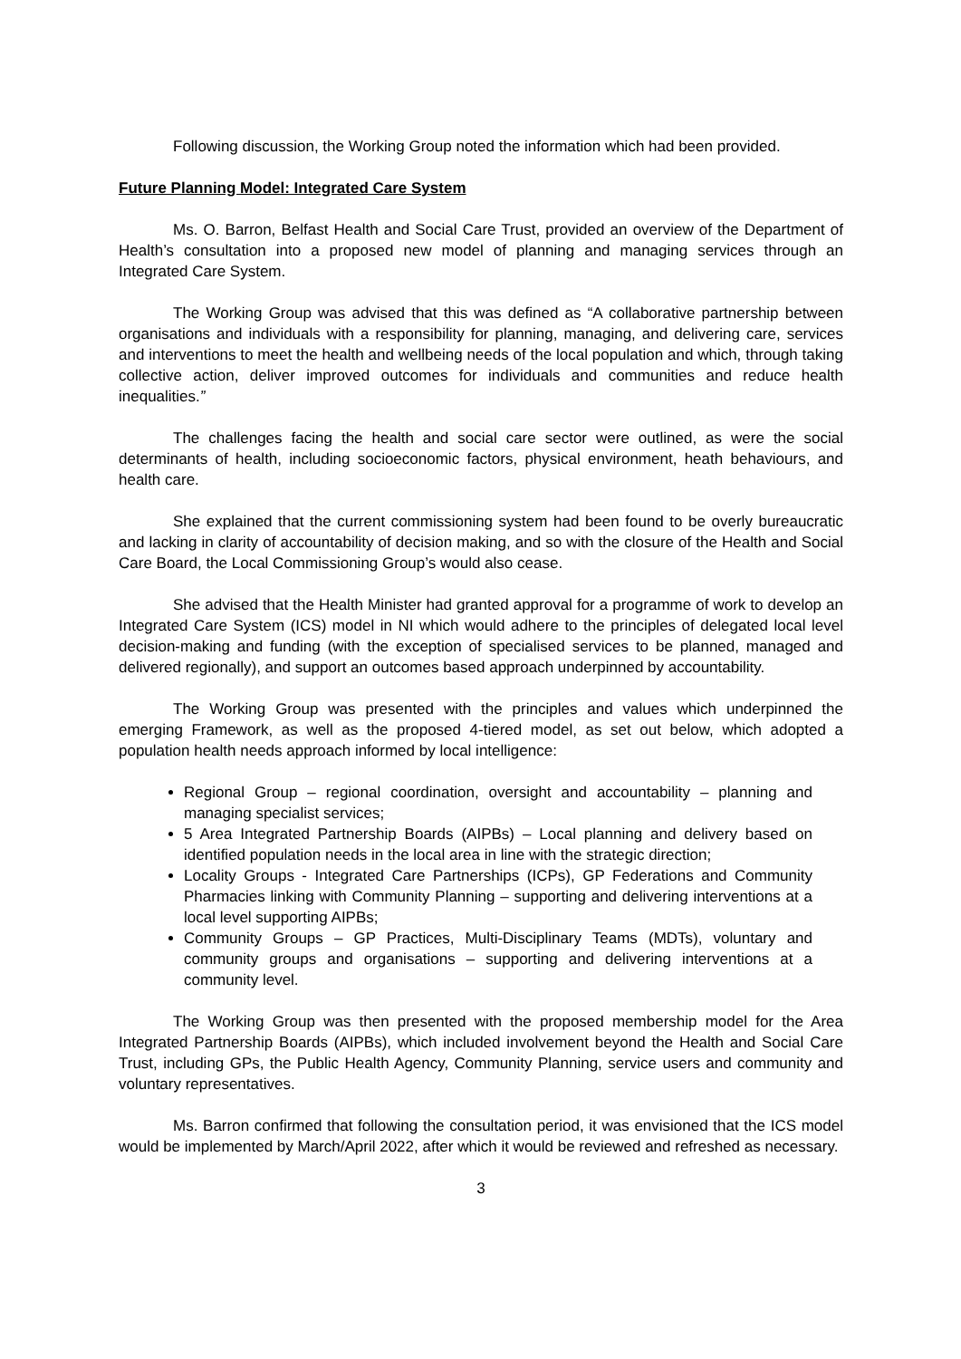Following discussion, the Working Group noted the information which had been provided.
Future Planning Model: Integrated Care System
Ms. O. Barron, Belfast Health and Social Care Trust, provided an overview of the Department of Health’s consultation into a proposed new model of planning and managing services through an Integrated Care System.
The Working Group was advised that this was defined as “A collaborative partnership between organisations and individuals with a responsibility for planning, managing, and delivering care, services and interventions to meet the health and wellbeing needs of the local population and which, through taking collective action, deliver improved outcomes for individuals and communities and reduce health inequalities.”
The challenges facing the health and social care sector were outlined, as were the social determinants of health, including socioeconomic factors, physical environment, heath behaviours, and health care.
She explained that the current commissioning system had been found to be overly bureaucratic and lacking in clarity of accountability of decision making, and so with the closure of the Health and Social Care Board, the Local Commissioning Group’s would also cease.
She advised that the Health Minister had granted approval for a programme of work to develop an Integrated Care System (ICS) model in NI which would adhere to the principles of delegated local level decision-making and funding (with the exception of specialised services to be planned, managed and delivered regionally), and support an outcomes based approach underpinned by accountability.
The Working Group was presented with the principles and values which underpinned the emerging Framework, as well as the proposed 4-tiered model, as set out below, which adopted a population health needs approach informed by local intelligence:
Regional Group – regional coordination, oversight and accountability – planning and managing specialist services;
5 Area Integrated Partnership Boards (AIPBs) – Local planning and delivery based on identified population needs in the local area in line with the strategic direction;
Locality Groups - Integrated Care Partnerships (ICPs), GP Federations and Community Pharmacies linking with Community Planning – supporting and delivering interventions at a local level supporting AIPBs;
Community Groups – GP Practices, Multi-Disciplinary Teams (MDTs), voluntary and community groups and organisations – supporting and delivering interventions at a community level.
The Working Group was then presented with the proposed membership model for the Area Integrated Partnership Boards (AIPBs), which included involvement beyond the Health and Social Care Trust, including GPs, the Public Health Agency, Community Planning, service users and community and voluntary representatives.
Ms. Barron confirmed that following the consultation period, it was envisioned that the ICS model would be implemented by March/April 2022, after which it would be reviewed and refreshed as necessary.
3